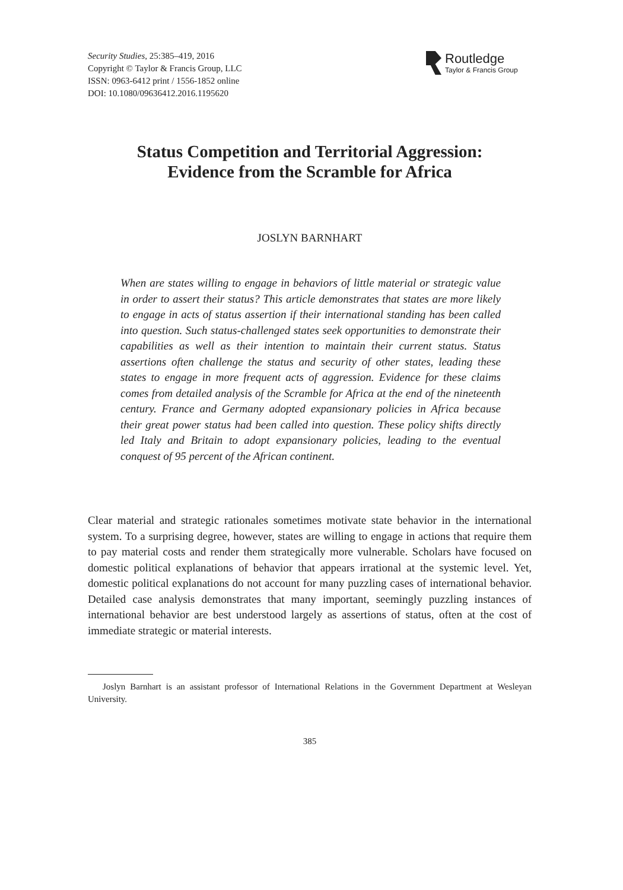Security Studies, 25:385–419, 2016
Copyright © Taylor & Francis Group, LLC
ISSN: 0963-6412 print / 1556-1852 online
DOI: 10.1080/09636412.2016.1195620
Routledge
Taylor & Francis Group
Status Competition and Territorial Aggression:
Evidence from the Scramble for Africa
JOSLYN BARNHART
When are states willing to engage in behaviors of little material or strategic value in order to assert their status? This article demonstrates that states are more likely to engage in acts of status assertion if their international standing has been called into question. Such status-challenged states seek opportunities to demonstrate their capabilities as well as their intention to maintain their current status. Status assertions often challenge the status and security of other states, leading these states to engage in more frequent acts of aggression. Evidence for these claims comes from detailed analysis of the Scramble for Africa at the end of the nineteenth century. France and Germany adopted expansionary policies in Africa because their great power status had been called into question. These policy shifts directly led Italy and Britain to adopt expansionary policies, leading to the eventual conquest of 95 percent of the African continent.
Clear material and strategic rationales sometimes motivate state behavior in the international system. To a surprising degree, however, states are willing to engage in actions that require them to pay material costs and render them strategically more vulnerable. Scholars have focused on domestic political explanations of behavior that appears irrational at the systemic level. Yet, domestic political explanations do not account for many puzzling cases of international behavior. Detailed case analysis demonstrates that many important, seemingly puzzling instances of international behavior are best understood largely as assertions of status, often at the cost of immediate strategic or material interests.
Joslyn Barnhart is an assistant professor of International Relations in the Government Department at Wesleyan University.
385